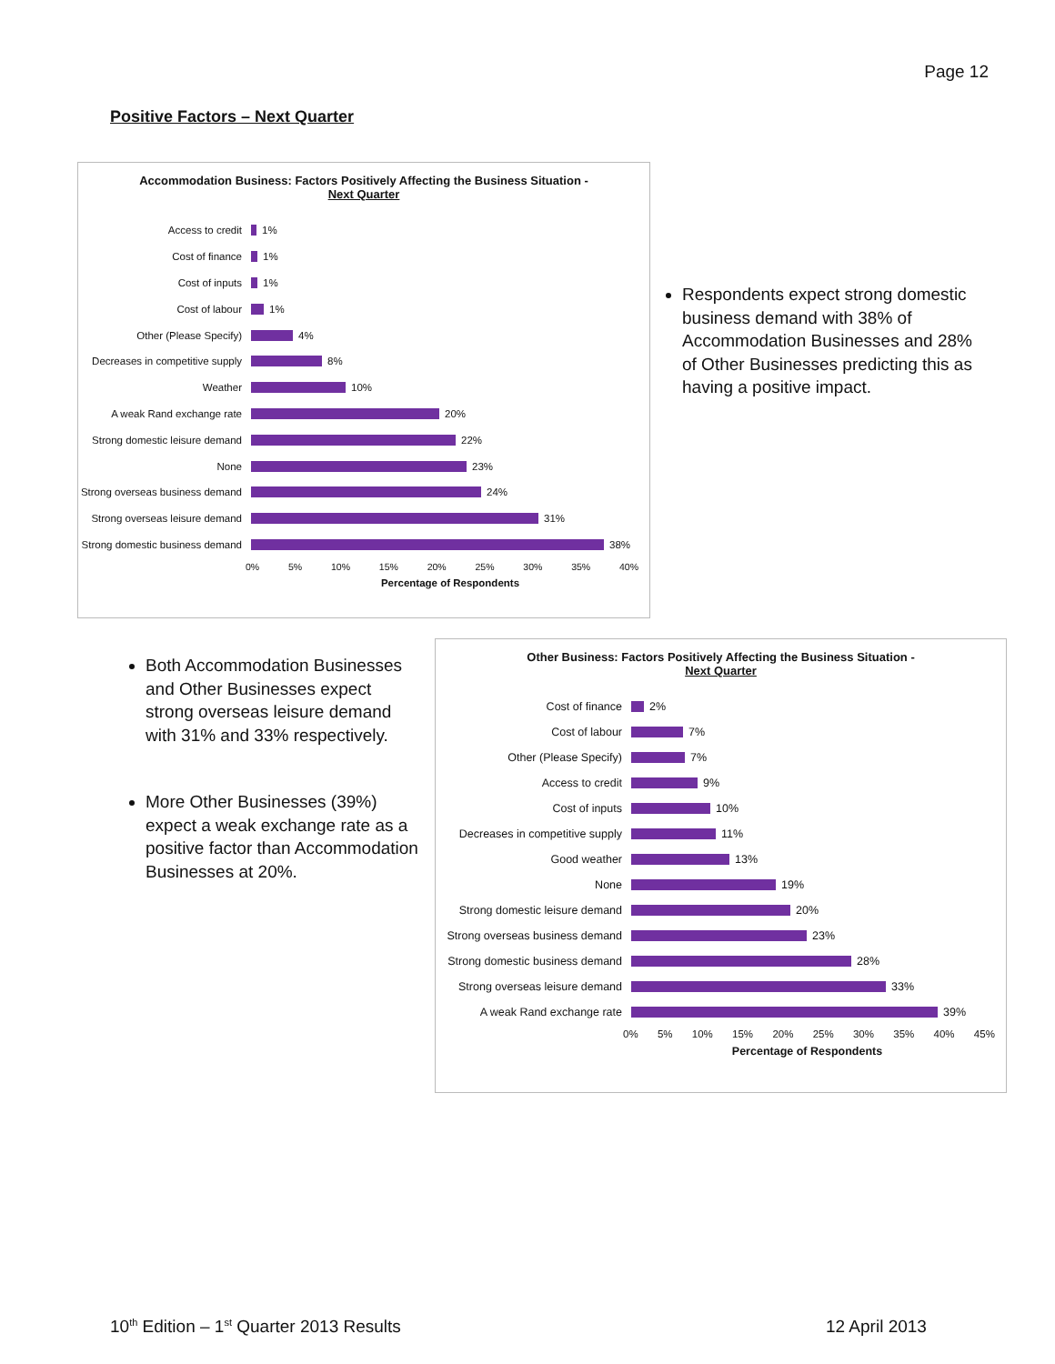Page 12
Positive Factors – Next Quarter
Accommodation Business: Factors Positively Affecting the Business Situation -
Next Quarter
Access to credit
1%
Cost of finance
1%
Cost of inputs
1%
Cost of labour
1%
Other (Please Specify)
4%
Decreases in competitive supply
8%
Weather
10%
A weak Rand exchange rate
20%
Strong domestic leisure demand
22%
None
23%
Strong overseas business demand
24%
Strong overseas leisure demand
31%
Strong domestic business demand
38%
0% 5% 10% 15% 20% 25% 30% 35% 40%
Percentage of Respondents
Respondents expect strong domestic business demand with 38% of Accommodation Businesses and 28% of Other Businesses predicting this as having a positive impact.
Both Accommodation Businesses and Other Businesses expect strong overseas leisure demand with 31% and 33% respectively.
More Other Businesses (39%) expect a weak exchange rate as a positive factor than Accommodation Businesses at 20%.
Other Business: Factors Positively Affecting the Business Situation -
Next Quarter
Cost of finance
2%
Cost of labour
7%
Other (Please Specify)
7%
Access to credit
9%
Cost of inputs
10%
Decreases in competitive supply
11%
Good weather
13%
None
19%
Strong domestic leisure demand
20%
Strong overseas business demand
23%
Strong domestic business demand
28%
Strong overseas leisure demand
33%
A weak Rand exchange rate
39%
0% 5% 10% 15% 20% 25% 30% 35% 40% 45%
Percentage of Respondents
10<sup>th</sup> Edition – 1<sup>st</sup> Quarter 2013 Results
12 April 2013